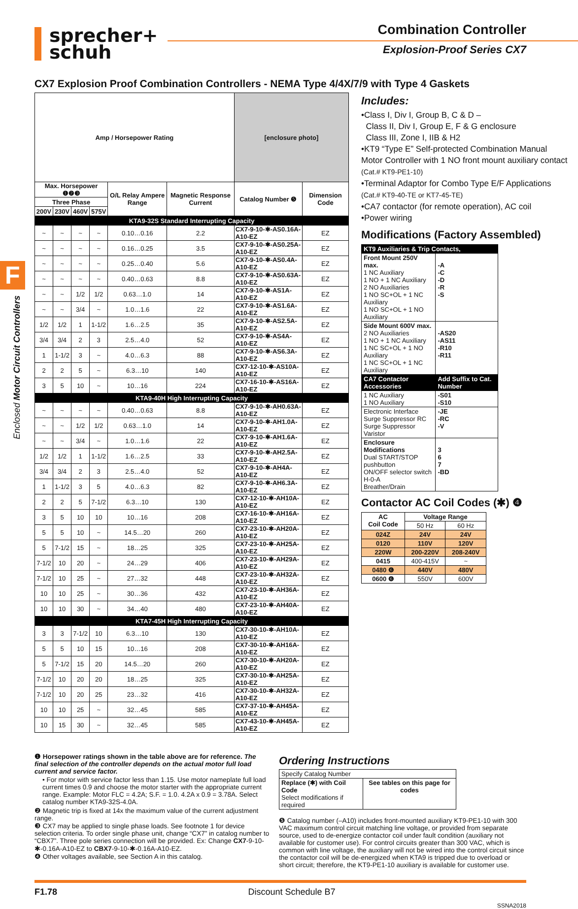sprecher+
schuh
Combination Controller
Explosion-Proof Series CX7
F
CX7 Explosion Proof Combination Controllers - NEMA Type 4/4X/7/9 with Type 4 Gaskets
| Amp / Horsepower Rating | | | | | | [enclosure photo] | |
| --- | --- | --- | --- | --- | --- | --- | --- |
| Max. Horsepower ❶❷❸ | | | | O/L Relay Ampere Range | Magnetic Response Current | Catalog Number ❺ | Dimension Code |
| Three Phase | | | | | | | |
| 200V | 230V | 460V | 575V | | | | |
| KTA9-32S Standard Interrupting Capacity | | | | | | | |
| ~ | ~ | ~ | ~ | 0.10…0.16 | 2.2 | CX7-9-10-✱-AS0.16A-A10-EZ | EZ |
| ~ | ~ | ~ | ~ | 0.16…0.25 | 3.5 | CX7-9-10-✱-AS0.25A-A10-EZ | EZ |
| ~ | ~ | ~ | ~ | 0.25…0.40 | 5.6 | CX7-9-10-✱-AS0.4A-A10-EZ | EZ |
| ~ | ~ | ~ | ~ | 0.40…0.63 | 8.8 | CX7-9-10-✱-AS0.63A-A10-EZ | EZ |
| ~ | ~ | 1/2 | 1/2 | 0.63…1.0 | 14 | CX7-9-10-✱-AS1A-A10-EZ | EZ |
| ~ | ~ | 3/4 | ~ | 1.0…1.6 | 22 | CX7-9-10-✱-AS1.6A-A10-EZ | EZ |
| 1/2 | 1/2 | 1 | 1-1/2 | 1.6…2.5 | 35 | CX7-9-10-✱-AS2.5A-A10-EZ | EZ |
| 3/4 | 3/4 | 2 | 3 | 2.5…4.0 | 52 | CX7-9-10-✱-AS4A-A10-EZ | EZ |
| 1 | 1-1/2 | 3 | ~ | 4.0…6.3 | 88 | CX7-9-10-✱-AS6.3A-A10-EZ | EZ |
| 2 | 2 | 5 | ~ | 6.3…10 | 140 | CX7-12-10-✱-AS10A-A10-EZ | EZ |
| 3 | 5 | 10 | ~ | 10…16 | 224 | CX7-16-10-✱-AS16A-A10-EZ | EZ |
| KTA9-40H High Interrupting Capacity | | | | | | | |
| ~ | ~ | ~ | ~ | 0.40…0.63 | 8.8 | CX7-9-10-✱-AH0.63A-A10-EZ | EZ |
| ~ | ~ | 1/2 | 1/2 | 0.63…1.0 | 14 | CX7-9-10-✱-AH1.0A-A10-EZ | EZ |
| ~ | ~ | 3/4 | ~ | 1.0…1.6 | 22 | CX7-9-10-✱-AH1.6A-A10-EZ | EZ |
| 1/2 | 1/2 | 1 | 1-1/2 | 1.6…2.5 | 33 | CX7-9-10-✱-AH2.5A-A10-EZ | EZ |
| 3/4 | 3/4 | 2 | 3 | 2.5…4.0 | 52 | CX7-9-10-✱-AH4A-A10-EZ | EZ |
| 1 | 1-1/2 | 3 | 5 | 4.0…6.3 | 82 | CX7-9-10-✱-AH6.3A-A10-EZ | EZ |
| 2 | 2 | 5 | 7-1/2 | 6.3…10 | 130 | CX7-12-10-✱-AH10A-A10-EZ | EZ |
| 3 | 5 | 10 | 10 | 10…16 | 208 | CX7-16-10-✱-AH16A-A10-EZ | EZ |
| 5 | 5 | 10 | ~ | 14.5…20 | 260 | CX7-23-10-✱-AH20A-A10-EZ | EZ |
| 5 | 7-1/2 | 15 | ~ | 18…25 | 325 | CX7-23-10-✱-AH25A-A10-EZ | EZ |
| 7-1/2 | 10 | 20 | ~ | 24…29 | 406 | CX7-23-10-✱-AH29A-A10-EZ | EZ |
| 7-1/2 | 10 | 25 | ~ | 27…32 | 448 | CX7-23-10-✱-AH32A-A10-EZ | EZ |
| 10 | 10 | 25 | ~ | 30…36 | 432 | CX7-23-10-✱-AH36A-A10-EZ | EZ |
| 10 | 10 | 30 | ~ | 34…40 | 480 | CX7-23-10-✱-AH40A-A10-EZ | EZ |
| KTA7-45H High Interrupting Capacity | | | | | | | |
| 3 | 3 | 7-1/2 | 10 | 6.3…10 | 130 | CX7-30-10-✱-AH10A-A10-EZ | EZ |
| 5 | 5 | 10 | 15 | 10…16 | 208 | CX7-30-10-✱-AH16A-A10-EZ | EZ |
| 5 | 7-1/2 | 15 | 20 | 14.5…20 | 260 | CX7-30-10-✱-AH20A-A10-EZ | EZ |
| 7-1/2 | 10 | 20 | 20 | 18…25 | 325 | CX7-30-10-✱-AH25A-A10-EZ | EZ |
| 7-1/2 | 10 | 20 | 25 | 23…32 | 416 | CX7-30-10-✱-AH32A-A10-EZ | EZ |
| 10 | 10 | 25 | ~ | 32…45 | 585 | CX7-37-10-✱-AH45A-A10-EZ | EZ |
| 10 | 15 | 30 | ~ | 32…45 | 585 | CX7-43-10-✱-AH45A-A10-EZ | EZ |
Includes:
•Class I, Div I, Group B, C & D –
Class II, Div I, Group E, F & G enclosure
Class III, Zone I, IIB & H2
•KT9 “Type E” Self-protected Combination Manual Motor Controller with 1 NO front mount auxiliary contact (Cat.# KT9-PE1-10)
•Terminal Adaptor for Combo Type E/F Applications (Cat.# KT9-40-TE or KT7-45-TE)
•CA7 contactor (for remote operation), AC coil
•Power wiring
Modifications (Factory Assembled)
| KT9 Auxiliaries & Trip Contacts, | |
| Front Mount 250V max. 1 NC Auxiliary 1 NO + 1 NC Auxiliary 2 NO Auxiliaries 1 NO SC+OL + 1 NC Auxiliary 1 NO SC+OL + 1 NO Auxiliary | -A -C -D -R -S |
| Side Mount 600V max. 2 NO Auxiliaries 1 NO + 1 NC Auxiliary 1 NC SC+OL + 1 NO Auxiliary 1 NC SC+OL + 1 NC Auxiliary | -AS20 -AS11 -R10 -R11 |
| CA7 Contactor Accessories | Add Suffix to Cat. Number |
| 1 NC Auxiliary 1 NO Auxiliary | -S01 -S10 |
| Electronic Interface Surge Suppressor RC Surge Suppressor Varistor | -JE -RC -V |
| Enclosure Modifications Dual START/STOP pushbutton ON/OFF selector switch H-0-A Breather/Drain | 3 6 7 -BD |
Contactor AC Coil Codes (✱) ❹
| AC Coil Code | Voltage Range | |
| | 50 Hz | 60 Hz |
| 024Z | 24V | 24V |
| 0120 | 110V | 120V |
| 220W | 200-220V | 208-240V |
| 0415 | 400-415V | ~ |
| 0480 ❻ | 440V | 480V |
| 0600 ❻ | 550V | 600V |
❶ Horsepower ratings shown in the table above are for reference. The final selection of the controller depends on the actual motor full load current and service factor.
• For motor with service factor less than 1.15. Use motor nameplate full load current times 0.9 and choose the motor starter with the appropriate current range. Example: Motor FLC = 4.2A; S.F. = 1.0. 4.2A x 0.9 = 3.78A. Select catalog number KTA9-32S-4.0A.
❷ Magnetic trip is fixed at 14x the maximum value of the current adjustment range.
❸ CX7 may be applied to single phase loads. See footnote 1 for device selection criteria. To order single phase unit, change “CX7” in catalog number to “CBX7”. Three pole series connection will be provided. Ex: Change CX7-9-10-✱-0.16A-A10-EZ to CBX7-9-10-✱-0.16A-A10-EZ.
❹ Other voltages available, see Section A in this catalog.
Ordering Instructions
| Specify Catalog Number | |
| Replace (✱) with Coil Code Select modifications if required | See tables on this page for codes |
❺ Catalog number (–A10) includes front-mounted auxiliary KT9-PE1-10 with 300 VAC maximum control circuit matching line voltage, or provided from separate source, used to de-energize contactor coil under fault condition (auxiliary not available for customer use). For control circuits greater than 300 VAC, which is common with line voltage, the auxiliary will not be wired into the control circuit since the contactor coil will be de-energized when KTA9 is tripped due to overload or short circuit; therefore, the KT9-PE1-10 auxiliary is available for customer use.
F1.78 Discount Schedule B7
SSNA2018
Enclosed Motor Circuit Controllers